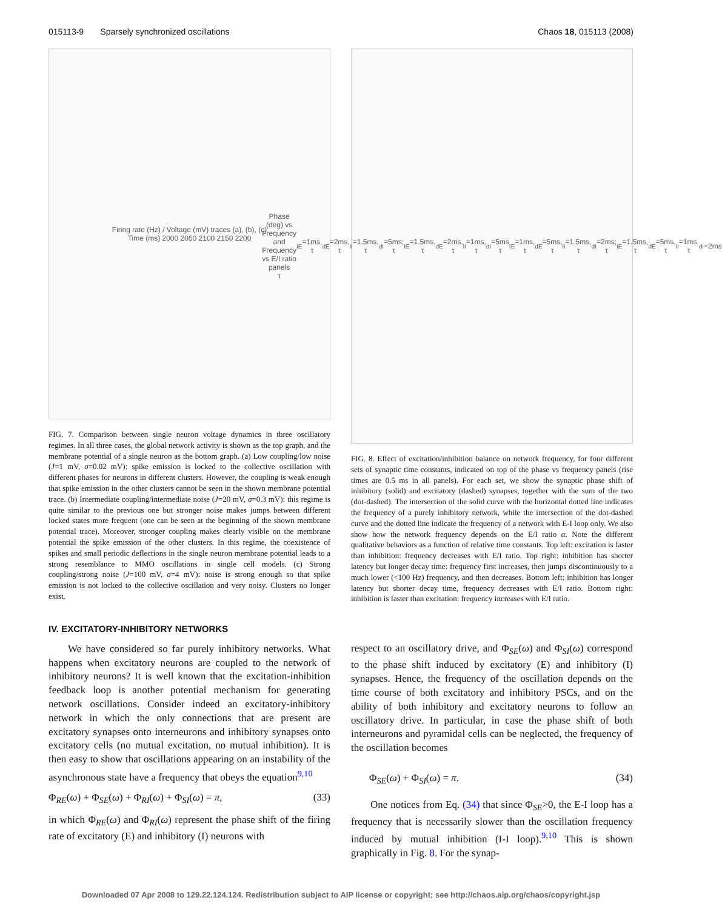015113-9 Sparsely synchronized oscillations Chaos 18, 015113 (2008)
Firing rate (Hz) / Voltage (mV) traces (a), (b), (c)
Time (ms) 2000 2050 2100 2150 2200
FIG. 7. Comparison between single neuron voltage dynamics in three oscillatory regimes. In all three cases, the global network activity is shown as the top graph, and the membrane potential of a single neuron as the bottom graph. (a) Low coupling/low noise (J=1 mV, σ=0.02 mV): spike emission is locked to the collective oscillation with different phases for neurons in different clusters. However, the coupling is weak enough that spike emission in the other clusters cannot be seen in the shown membrane potential trace. (b) Intermediate coupling/intermediate noise (J=20 mV, σ=0.3 mV): this regime is quite similar to the previous one but stronger noise makes jumps between different locked states more frequent (one can be seen at the beginning of the shown membrane potential trace). Moreover, stronger coupling makes clearly visible on the membrane potential the spike emission of the other clusters. In this regime, the coexistence of spikes and small periodic deflections in the single neuron membrane potential leads to a strong resemblance to MMO oscillations in single cell models. (c) Strong coupling/strong noise (J=100 mV, σ=4 mV): noise is strong enough so that spike emission is not locked to the collective oscillation and very noisy. Clusters no longer exist.
IV. EXCITATORY-INHIBITORY NETWORKS
We have considered so far purely inhibitory networks. What happens when excitatory neurons are coupled to the network of inhibitory neurons? It is well known that the excitation-inhibition feedback loop is another potential mechanism for generating network oscillations. Consider indeed an excitatory-inhibitory network in which the only connections that are present are excitatory synapses onto interneurons and inhibitory synapses onto excitatory cells (no mutual excitation, no mutual inhibition). It is then easy to show that oscillations appearing on an instability of the asynchronous state have a frequency that obeys the equation<sup>9,10</sup>
Φ<sub>RE</sub>(ω) + Φ<sub>SE</sub>(ω) + Φ<sub>RI</sub>(ω) + Φ<sub>SI</sub>(ω) = π, (33)
in which Φ<sub>RE</sub>(ω) and Φ<sub>RI</sub>(ω) represent the phase shift of the firing rate of excitatory (E) and inhibitory (I) neurons with
Phase (deg) vs Frequency and Frequency vs E/I ratio panels
τ<sub>IE</sub>=1ms, τ<sub>dE</sub>=2ms, τ<sub>lI</sub>=1.5ms, τ<sub>dI</sub>=5ms; τ<sub>IE</sub>=1.5ms, τ<sub>dE</sub>=2ms, τ<sub>lI</sub>=1ms, τ<sub>dI</sub>=5ms
τ<sub>IE</sub>=1ms, τ<sub>dE</sub>=5ms, τ<sub>lI</sub>=1.5ms, τ<sub>dI</sub>=2ms; τ<sub>IE</sub>=1.5ms, τ<sub>dE</sub>=5ms, τ<sub>lI</sub>=1ms, τ<sub>dI</sub>=2ms
FIG. 8. Effect of excitation/inhibition balance on network frequency, for four different sets of synaptic time constants, indicated on top of the phase vs frequency panels (rise times are 0.5 ms in all panels). For each set, we show the synaptic phase shift of inhibitory (solid) and excitatory (dashed) synapses, together with the sum of the two (dot-dashed). The intersection of the solid curve with the horizontal dotted line indicates the frequency of a purely inhibitory network, while the intersection of the dot-dashed curve and the dotted line indicate the frequency of a network with E-I loop only. We also show how the network frequency depends on the E/I ratio α. Note the different qualitative behaviors as a function of relative time constants. Top left: excitation is faster than inhibition: frequency decreases with E/I ratio. Top right: inhibition has shorter latency but longer decay time: frequency first increases, then jumps discontinuously to a much lower (<100 Hz) frequency, and then decreases. Bottom left: inhibition has longer latency but shorter decay time, frequency decreases with E/I ratio. Bottom right: inhibition is faster than excitation: frequency increases with E/I ratio.
respect to an oscillatory drive, and Φ<sub>SE</sub>(ω) and Φ<sub>SI</sub>(ω) correspond to the phase shift induced by excitatory (E) and inhibitory (I) synapses. Hence, the frequency of the oscillation depends on the time course of both excitatory and inhibitory PSCs, and on the ability of both inhibitory and excitatory neurons to follow an oscillatory drive. In particular, in case the phase shift of both interneurons and pyramidal cells can be neglected, the frequency of the oscillation becomes
Φ<sub>SE</sub>(ω) + Φ<sub>SI</sub>(ω) = π. (34)
One notices from Eq. (34) that since Φ<sub>SE</sub>>0, the E-I loop has a frequency that is necessarily slower than the oscillation frequency induced by mutual inhibition (I-I loop).<sup>9,10</sup> This is shown graphically in Fig. 8. For the synap-
Downloaded 07 Apr 2008 to 129.22.124.124. Redistribution subject to AIP license or copyright; see http://chaos.aip.org/chaos/copyright.jsp